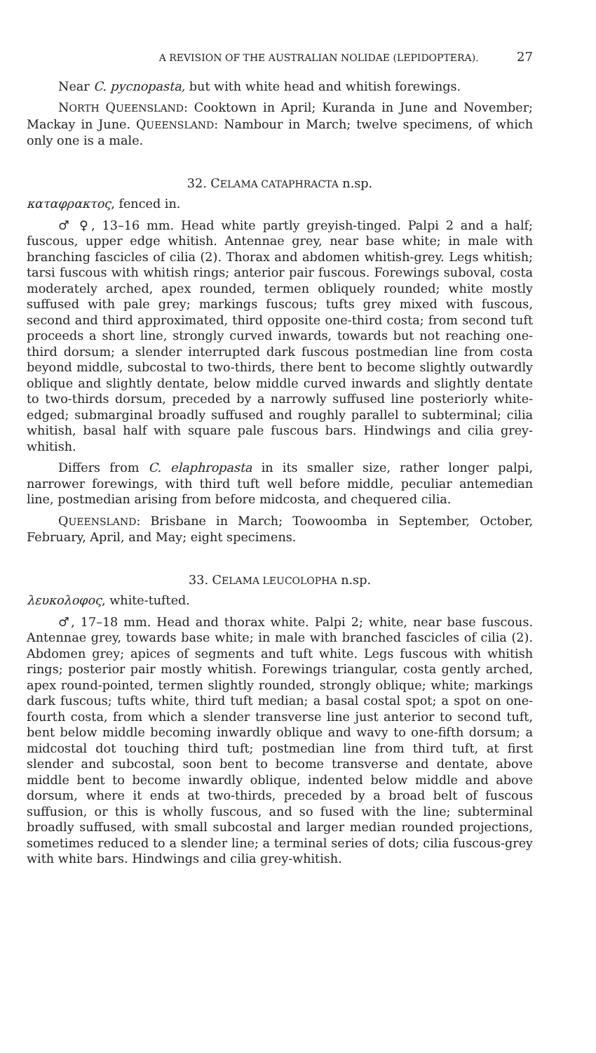A REVISION OF THE AUSTRALIAN NOLIDAE (LEPIDOPTERA). 27
Near C. pycnopasta, but with white head and whitish forewings.
NORTH QUEENSLAND: Cooktown in April; Kuranda in June and November; Mackay in June. QUEENSLAND: Nambour in March; twelve specimens, of which only one is a male.
32. CELAMA CATAPHRACTA n.sp.
καταφρακτος, fenced in.
♂ ♀, 13–16 mm. Head white partly greyish-tinged. Palpi 2 and a half; fuscous, upper edge whitish. Antennae grey, near base white; in male with branching fascicles of cilia (2). Thorax and abdomen whitish-grey. Legs whitish; tarsi fuscous with whitish rings; anterior pair fuscous. Forewings suboval, costa moderately arched, apex rounded, termen obliquely rounded; white mostly suffused with pale grey; markings fuscous; tufts grey mixed with fuscous, second and third approximated, third opposite one-third costa; from second tuft proceeds a short line, strongly curved inwards, towards but not reaching one-third dorsum; a slender interrupted dark fuscous postmedian line from costa beyond middle, subcostal to two-thirds, there bent to become slightly outwardly oblique and slightly dentate, below middle curved inwards and slightly dentate to two-thirds dorsum, preceded by a narrowly suffused line posteriorly white-edged; submarginal broadly suffused and roughly parallel to subterminal; cilia whitish, basal half with square pale fuscous bars. Hindwings and cilia grey-whitish.
Differs from C. elaphropasta in its smaller size, rather longer palpi, narrower forewings, with third tuft well before middle, peculiar antemedian line, postmedian arising from before midcosta, and chequered cilia.
QUEENSLAND: Brisbane in March; Toowoomba in September, October, February, April, and May; eight specimens.
33. CELAMA LEUCOLOPHA n.sp.
λευκολοφος, white-tufted.
♂, 17–18 mm. Head and thorax white. Palpi 2; white, near base fuscous. Antennae grey, towards base white; in male with branched fascicles of cilia (2). Abdomen grey; apices of segments and tuft white. Legs fuscous with whitish rings; posterior pair mostly whitish. Forewings triangular, costa gently arched, apex round-pointed, termen slightly rounded, strongly oblique; white; markings dark fuscous; tufts white, third tuft median; a basal costal spot; a spot on one-fourth costa, from which a slender transverse line just anterior to second tuft, bent below middle becoming inwardly oblique and wavy to one-fifth dorsum; a midcostal dot touching third tuft; postmedian line from third tuft, at first slender and subcostal, soon bent to become transverse and dentate, above middle bent to become inwardly oblique, indented below middle and above dorsum, where it ends at two-thirds, preceded by a broad belt of fuscous suffusion, or this is wholly fuscous, and so fused with the line; subterminal broadly suffused, with small subcostal and larger median rounded projections, sometimes reduced to a slender line; a terminal series of dots; cilia fuscous-grey with white bars. Hindwings and cilia grey-whitish.